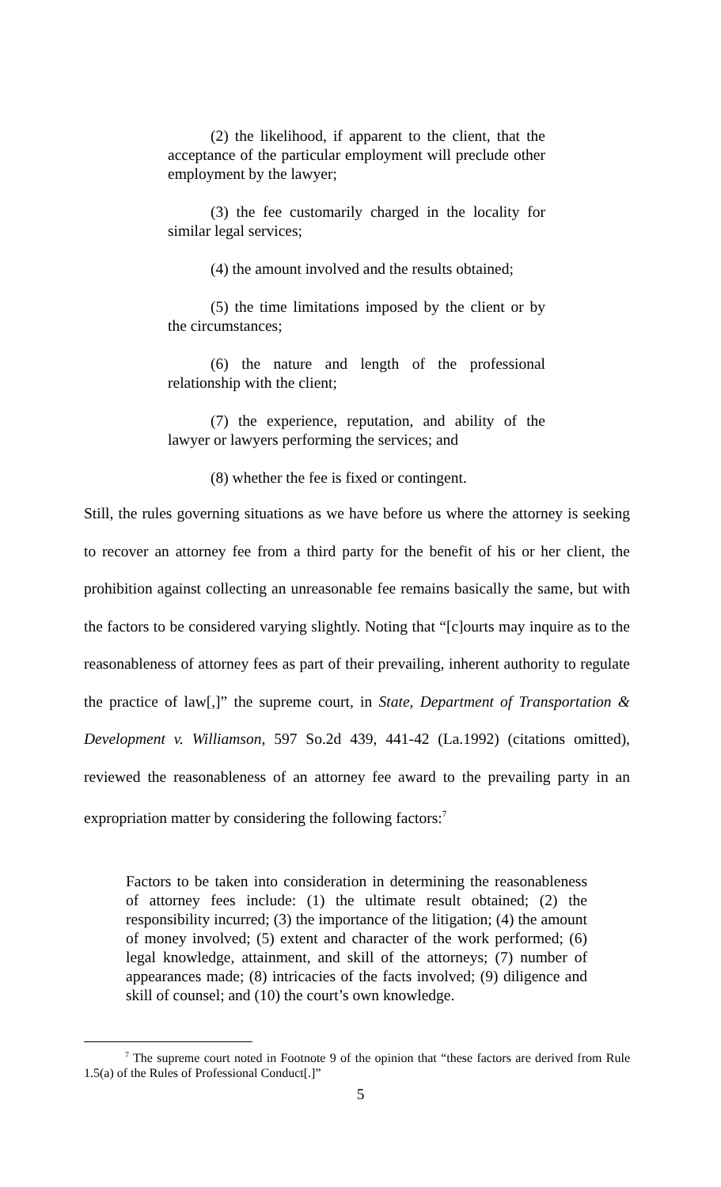(2) the likelihood, if apparent to the client, that the acceptance of the particular employment will preclude other employment by the lawyer;
(3) the fee customarily charged in the locality for similar legal services;
(4) the amount involved and the results obtained;
(5) the time limitations imposed by the client or by the circumstances;
(6) the nature and length of the professional relationship with the client;
(7) the experience, reputation, and ability of the lawyer or lawyers performing the services; and
(8) whether the fee is fixed or contingent.
Still, the rules governing situations as we have before us where the attorney is seeking to recover an attorney fee from a third party for the benefit of his or her client, the prohibition against collecting an unreasonable fee remains basically the same, but with the factors to be considered varying slightly. Noting that “[c]ourts may inquire as to the reasonableness of attorney fees as part of their prevailing, inherent authority to regulate the practice of law[,]” the supreme court, in State, Department of Transportation & Development v. Williamson, 597 So.2d 439, 441-42 (La.1992) (citations omitted), reviewed the reasonableness of an attorney fee award to the prevailing party in an expropriation matter by considering the following factors:<sup>7</sup>
Factors to be taken into consideration in determining the reasonableness of attorney fees include: (1) the ultimate result obtained; (2) the responsibility incurred; (3) the importance of the litigation; (4) the amount of money involved; (5) extent and character of the work performed; (6) legal knowledge, attainment, and skill of the attorneys; (7) number of appearances made; (8) intricacies of the facts involved; (9) diligence and skill of counsel; and (10) the court’s own knowledge.
<sup>7</sup> The supreme court noted in Footnote 9 of the opinion that “these factors are derived from Rule 1.5(a) of the Rules of Professional Conduct[.]”
5